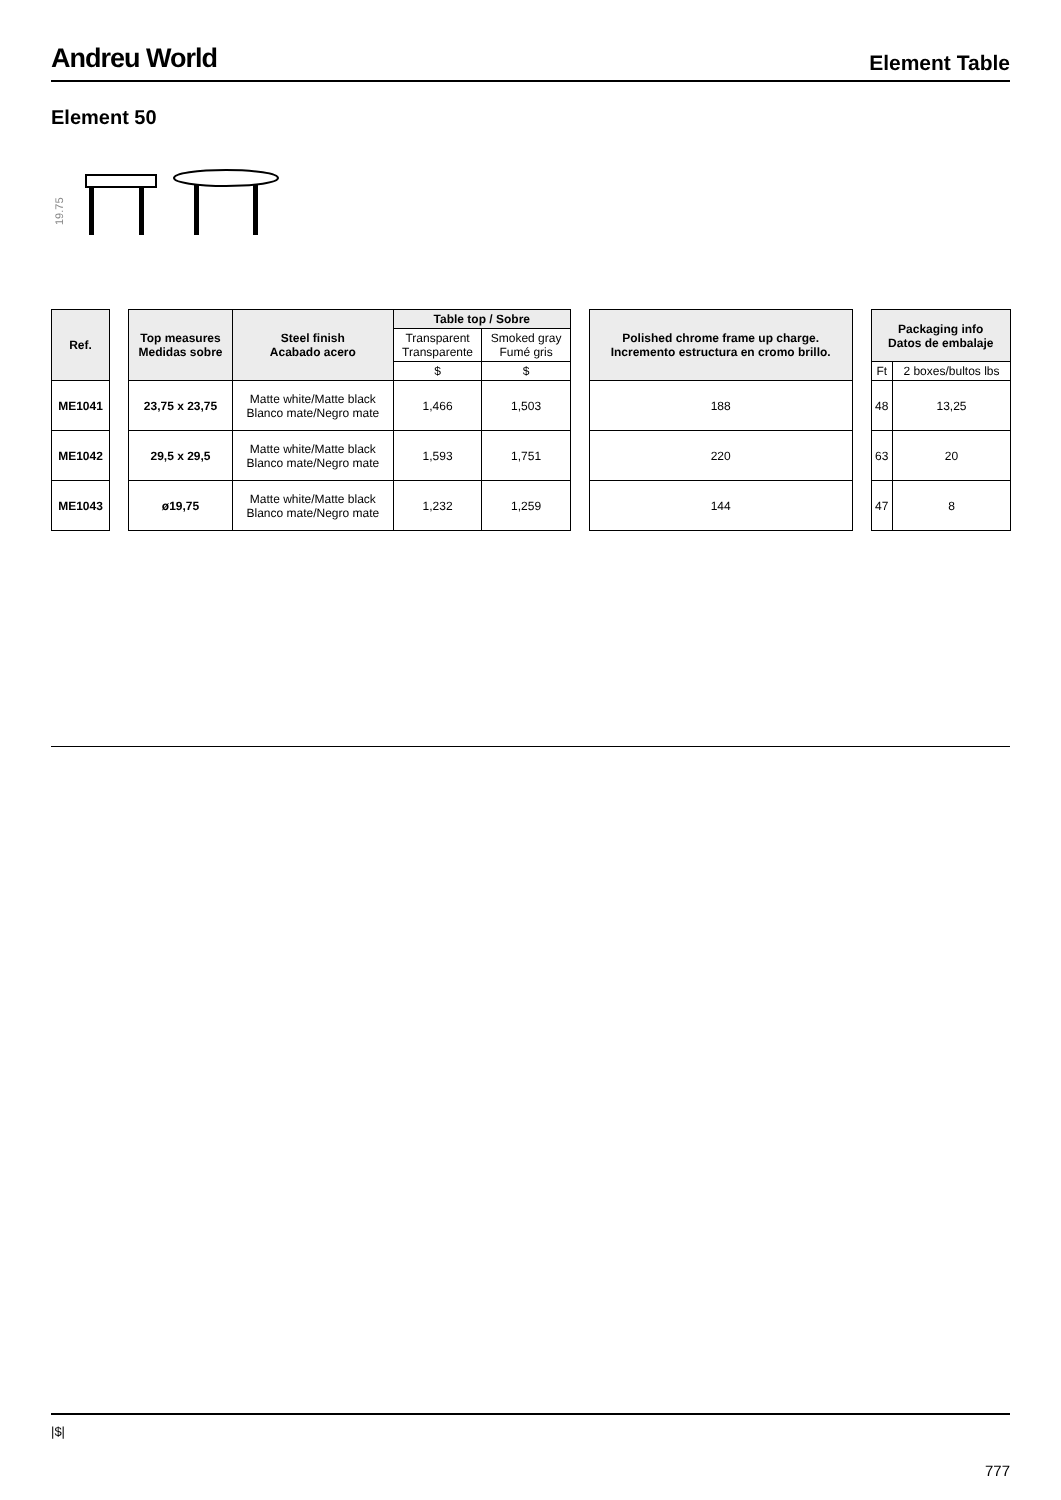Andreu World
Element Table
Element 50
19.75
| Ref. | | Top measures Medidas sobre | Steel finish Acabado acero | Table top / Sobre | | | Polished chrome frame up charge. Incremento estructura en cromo brillo. | | Packaging info Datos de embalaje | |
| | | | | Transparent Transparente | Smoked gray Fumé gris | | | | | |
| | | | | $ | $ | | | | Ft | 2 boxes/bultos lbs |
| ME1041 | | 23,75 x 23,75 | Matte white/Matte black Blanco mate/Negro mate | 1,466 | 1,503 | | 188 | | 48 | 13,25 |
| ME1042 | | 29,5 x 29,5 | Matte white/Matte black Blanco mate/Negro mate | 1,593 | 1,751 | | 220 | | 63 | 20 |
| ME1043 | | ø19,75 | Matte white/Matte black Blanco mate/Negro mate | 1,232 | 1,259 | | 144 | | 47 | 8 |
|$|
777